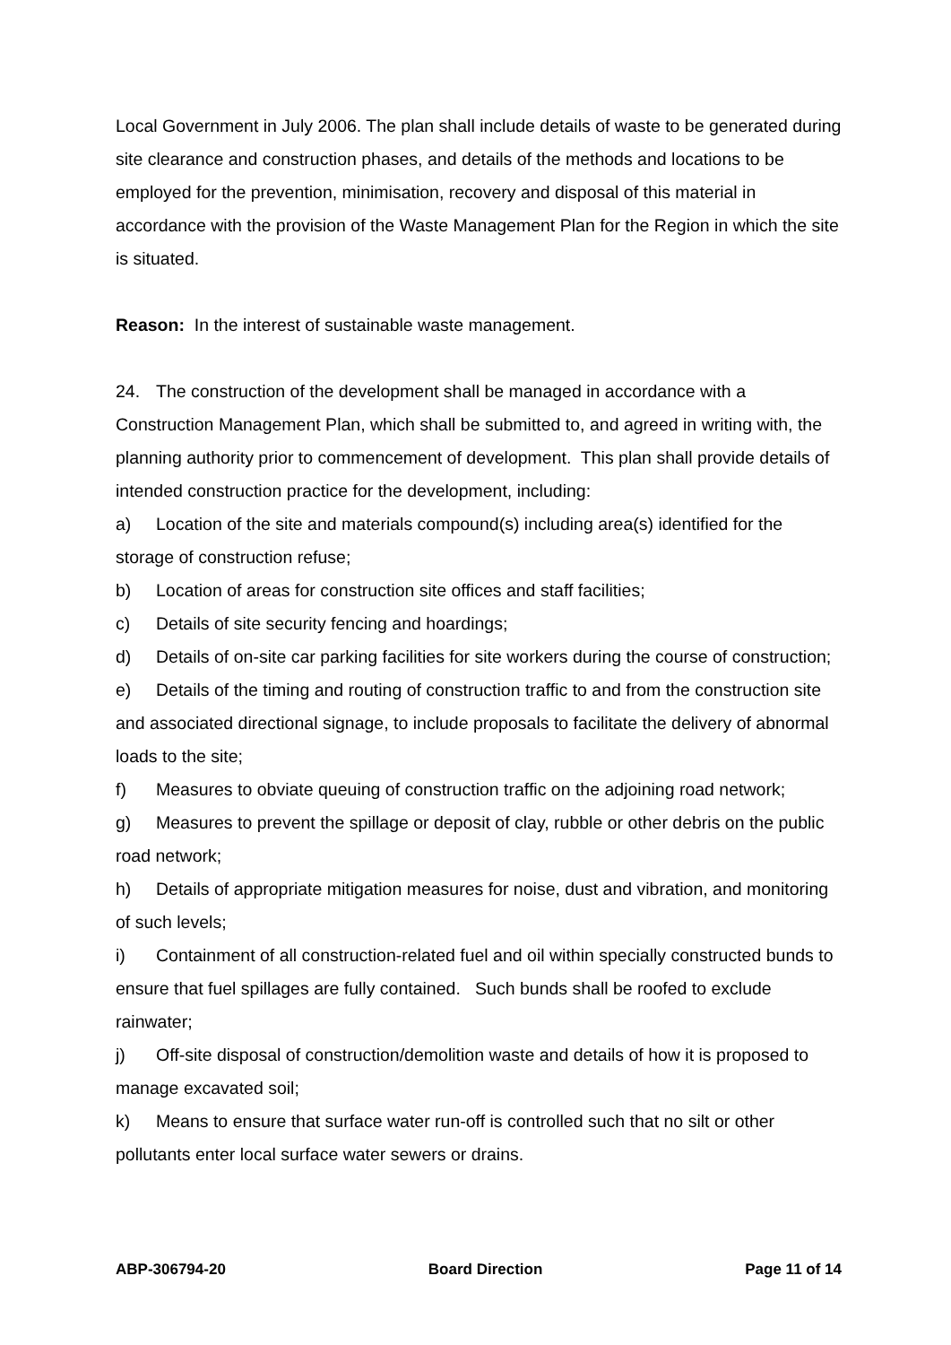Local Government in July 2006. The plan shall include details of waste to be generated during site clearance and construction phases, and details of the methods and locations to be employed for the prevention, minimisation, recovery and disposal of this material in accordance with the provision of the Waste Management Plan for the Region in which the site is situated.
Reason: In the interest of sustainable waste management.
24. The construction of the development shall be managed in accordance with a Construction Management Plan, which shall be submitted to, and agreed in writing with, the planning authority prior to commencement of development. This plan shall provide details of intended construction practice for the development, including:
a) Location of the site and materials compound(s) including area(s) identified for the storage of construction refuse;
b) Location of areas for construction site offices and staff facilities;
c) Details of site security fencing and hoardings;
d) Details of on-site car parking facilities for site workers during the course of construction;
e) Details of the timing and routing of construction traffic to and from the construction site and associated directional signage, to include proposals to facilitate the delivery of abnormal loads to the site;
f) Measures to obviate queuing of construction traffic on the adjoining road network;
g) Measures to prevent the spillage or deposit of clay, rubble or other debris on the public road network;
h) Details of appropriate mitigation measures for noise, dust and vibration, and monitoring of such levels;
i) Containment of all construction-related fuel and oil within specially constructed bunds to ensure that fuel spillages are fully contained. Such bunds shall be roofed to exclude rainwater;
j) Off-site disposal of construction/demolition waste and details of how it is proposed to manage excavated soil;
k) Means to ensure that surface water run-off is controlled such that no silt or other pollutants enter local surface water sewers or drains.
ABP-306794-20 Board Direction Page 11 of 14